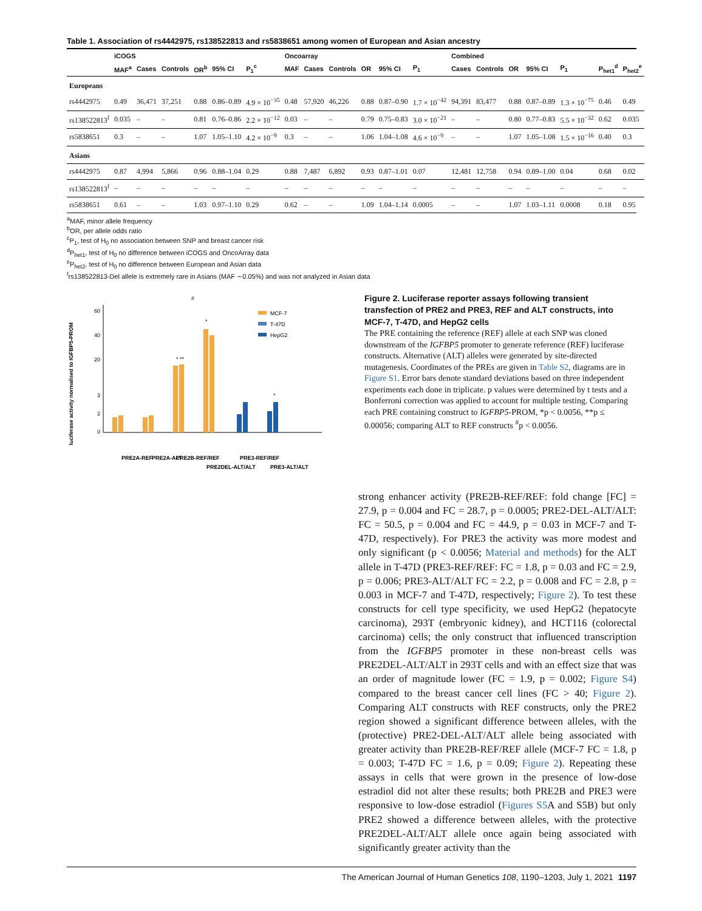Table 1. Association of rs4442975, rs138522813 and rs58386​51 among women of European and Asian ancestry
| | iCOGS | | | | | | Oncoarray | | | | | | Combined | | | | | | |
| --- | --- | --- | --- | --- | --- | --- | --- | --- | --- | --- | --- | --- | --- | --- | --- | --- | --- | --- | --- |
| | MAF<sup>a</sup> | Cases | Controls | OR<sup>b</sup> | 95% CI | P<sub>1</sub><sup>c</sup> | MAF | Cases | Controls | OR | 95% CI | P<sub>1</sub> | Cases | Controls | OR | 95% CI | P<sub>1</sub> | P<sub>het1</sub><sup>d</sup> | P<sub>het2</sub><sup>e</sup> |
| Europeans | | | | | | | | | | | | | | | | | | | |
| rs4442975 | 0.49 | 36,471 | 37,251 | 0.88 | 0.86–0.89 | 4.9 × 10<sup>−35</sup> | 0.48 | 57,920 | 46,226 | 0.88 | 0.87–0.90 | 1.7 × 10<sup>−42</sup> | 94,391 | 83,477 | 0.88 | 0.87–0.89 | 1.3 × 10<sup>−75</sup> | 0.46 | 0.49 |
| rs138522813<sup>f</sup> | 0.035 | – | – | 0.81 | 0.76–0.86 | 2.2 × 10<sup>−12</sup> | 0.03 | – | – | 0.79 | 0.75–0.83 | 3.0 × 10<sup>−21</sup> | – | – | 0.80 | 0.77–0.83 | 5.5 × 10<sup>−32</sup> | 0.62 | 0.035 |
| rs5838651 | 0.3 | – | – | 1.07 | 1.05–1.10 | 4.2 × 10<sup>−9</sup> | 0.3 | – | – | 1.06 | 1.04–1.08 | 4.6 × 10<sup>−9</sup> | – | – | 1.07 | 1.05–1.08 | 1.5 × 10<sup>−16</sup> | 0.40 | 0.3 |
| Asians | | | | | | | | | | | | | | | | | | | |
| rs4442975 | 0.87 | 4,994 | 5,866 | 0.96 | 0.88–1.04 | 0.29 | 0.88 | 7,487 | 6,892 | 0.93 | 0.87–1.01 | 0.07 | 12,481 | 12,758 | 0.94 | 0.89–1.00 | 0.04 | 0.68 | 0.02 |
| rs138522813<sup>f</sup> | – | – | – | – | – | – | – | – | – | – | – | – | – | – | – | – | – | – | – |
| rs5838651 | 0.61 | – | – | 1.03 | 0.97–1.10 | 0.29 | 0.62 | – | – | 1.09 | 1.04–1.14 | 0.0005 | – | – | 1.07 | 1.03–1.11 | 0.0008 | 0.18 | 0.95 |
<sup>a</sup> MAF, minor allele frequency
<sup>b</sup> OR, per allele odds ratio
<sup>c</sup> P<sub>1</sub>, test of H<sub>0</sub> no association between SNP and breast cancer risk
<sup>d</sup> P<sub>het1</sub>, test of H<sub>0</sub> no difference between iCOGS and OncoArray data
<sup>e</sup> P<sub>het2</sub>, test of H<sub>0</sub> no difference between European and Asian data
<sup>f</sup> rs138522813-Del allele is extremely rare in Asians (MAF ∼0.05%) and was not analyzed in Asian data
luciferase activity normalised to IGFBP5-PROM
60
40
20
3
2
0
PRE2A-REF
PRE2A-ALT
PRE2B-REF/REF
PRE2DEL-ALT/ALT
PRE3-REF/REF
PRE3-ALT/ALT
* **
*
#
*
MCF-7
T-47D
HepG2
Figure 2. Luciferase reporter assays following transient transfection of PRE2 and PRE3, REF and ALT constructs, into MCF-7, T-47D, and HepG2 cells
The PRE containing the reference (REF) allele at each SNP was cloned downstream of the IGFBP5 promoter to generate reference (REF) luciferase constructs. Alternative (ALT) alleles were generated by site-directed mutagenesis. Coordinates of the PREs are given in Table S2, diagrams are in Figure S1. Error bars denote standard deviations based on three independent experiments each done in triplicate. p values were determined by t tests and a Bonferroni correction was applied to account for multiple testing. Comparing each PRE containing construct to IGFBP5-PROM, *p < 0.0056, **p ≤ 0.00056; comparing ALT to REF constructs <sup>#</sup>p < 0.0056.
strong enhancer activity (PRE2B-REF/REF: fold change [FC] = 27.9, p = 0.004 and FC = 28.7, p = 0.0005; PRE2-DEL-ALT/ALT: FC = 50.5, p = 0.004 and FC = 44.9, p = 0.03 in MCF-7 and T-47D, respectively). For PRE3 the activity was more modest and only significant (p < 0.0056; Material and methods) for the ALT allele in T-47D (PRE3-REF/REF: FC = 1.8, p = 0.03 and FC = 2.9, p = 0.006; PRE3-ALT/ALT FC = 2.2, p = 0.008 and FC = 2.8, p = 0.003 in MCF-7 and T-47D, respectively; Figure 2). To test these constructs for cell type specificity, we used HepG2 (hepatocyte carcinoma), 293T (embryonic kidney), and HCT116 (colorectal carcinoma) cells; the only construct that influenced transcription from the IGFBP5 promoter in these non-breast cells was PRE2DEL-ALT/ALT in 293T cells and with an effect size that was an order of magnitude lower (FC = 1.9, p = 0.002; Figure S4) compared to the breast cancer cell lines (FC > 40; Figure 2). Comparing ALT constructs with REF constructs, only the PRE2 region showed a significant difference between alleles, with the (protective) PRE2-DEL-ALT/ALT allele being associated with greater activity than PRE2B-REF/REF allele (MCF-7 FC = 1.8, p = 0.003; T-47D FC = 1.6, p = 0.09; Figure 2). Repeating these assays in cells that were grown in the presence of low-dose estradiol did not alter these results; both PRE2B and PRE3 were responsive to low-dose estradiol (Figures S5 A and S5B) but only PRE2 showed a difference between alleles, with the protective PRE2DEL-ALT/ALT allele once again being associated with significantly greater activity than the
The American Journal of Human Genetics 108, 1190–1203, July 1, 2021 1197